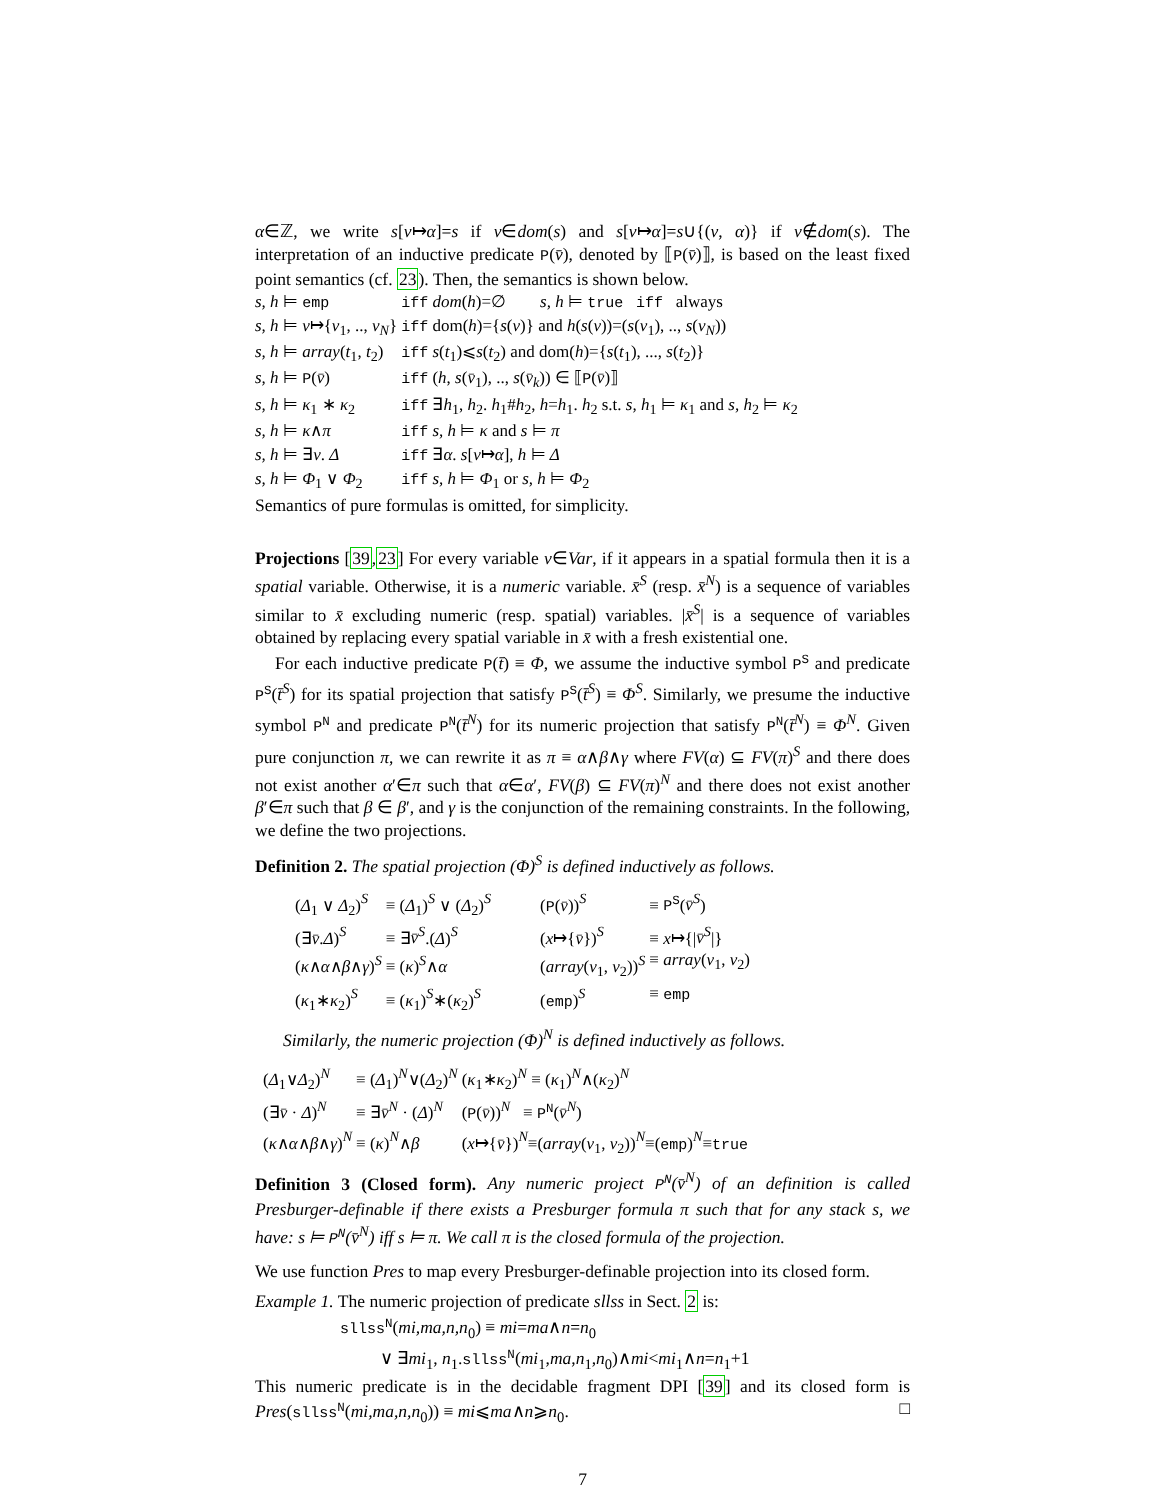α∈ℤ, we write s[v↦α]=s if v∈dom(s) and s[v↦α]=s∪{(v, α)} if v∉dom(s). The interpretation of an inductive predicate P(v̄), denoted by ⟦P(v̄)⟧, is based on the least fixed point semantics (cf. 23). Then, the semantics is shown below.
| s, h ⊨ emp | iff dom ( h )=∅ s, h ⊨ true iff always |
| s, h ⊨ v ↦{ v<sub>1</sub>, .., v<sub>N</sub> } | iff dom( h )={ s ( v )} and h ( s ( v ))=( s ( v<sub>1</sub>), .., s ( v<sub>N</sub> )) |
| s, h ⊨ array ( t<sub>1</sub>, t<sub>2</sub>) | iff s ( t<sub>1</sub>)⩽ s ( t<sub>2</sub>) and dom( h )={ s ( t<sub>1</sub>), ..., s ( t<sub>2</sub>)} |
| s, h ⊨ P ( v̄ ) | iff ( h , s ( v̄<sub>1</sub>), .., s ( v̄<sub>k</sub> )) ∈ ⟦ P ( v̄ )⟧ |
| s, h ⊨ κ<sub>1</sub> ∗ κ<sub>2</sub> | iff ∃ h<sub>1</sub>, h<sub>2</sub>. h<sub>1</sub># h<sub>2</sub>, h = h<sub>1</sub>. h<sub>2</sub> s.t. s, h<sub>1</sub> ⊨ κ<sub>1</sub> and s, h<sub>2</sub> ⊨ κ<sub>2</sub> |
| s, h ⊨ κ ∧ π | iff s, h ⊨ κ and s ⊨ π |
| s, h ⊨ ∃ v . Δ | iff ∃ α . s [ v ↦ α ], h ⊨ Δ |
| s, h ⊨ Φ<sub>1</sub> ∨ Φ<sub>2</sub> | iff s, h ⊨ Φ<sub>1</sub> or s, h ⊨ Φ<sub>2</sub> |
Semantics of pure formulas is omitted, for simplicity.
Projections [39,23] For every variable v∈Var, if it appears in a spatial formula then it is a spatial variable. Otherwise, it is a numeric variable. x̄<sup>S</sup> (resp. x̄<sup>N</sup>) is a sequence of variables similar to x̄ excluding numeric (resp. spatial) variables. |x̄<sup>S</sup>| is a sequence of variables obtained by replacing every spatial variable in x̄ with a fresh existential one.
For each inductive predicate P(t̄) ≡ Φ, we assume the inductive symbol P<sup>S</sup> and predicate P<sup>S</sup>(t̄<sup>S</sup>) for its spatial projection that satisfy P<sup>S</sup>(t̄<sup>S</sup>) ≡ Φ<sup>S</sup>. Similarly, we presume the inductive symbol P<sup>N</sup> and predicate P<sup>N</sup>(t̄<sup>N</sup>) for its numeric projection that satisfy P<sup>N</sup>(t̄<sup>N</sup>) ≡ Φ<sup>N</sup>. Given pure conjunction π, we can rewrite it as π ≡ α∧β∧γ where FV(α) ⊆ FV(π)<sup>S</sup> and there does not exist another α′∈π such that α∈α′, FV(β) ⊆ FV(π)<sup>N</sup> and there does not exist another β′∈π such that β ∈ β′, and γ is the conjunction of the remaining constraints. In the following, we define the two projections.
Definition 2. The spatial projection (Φ)<sup>S</sup> is defined inductively as follows.
| ( Δ<sub>1</sub> ∨ Δ<sub>2</sub>) <sup>S</sup> | ≡ ( Δ<sub>1</sub>) <sup>S</sup> ∨ ( Δ<sub>2</sub>) <sup>S</sup> | ( P ( v̄ )) <sup>S</sup> | ≡ P<sup>S</sup> ( v̄<sup>S</sup> ) |
| (∃ v̄ . Δ ) <sup>S</sup> | ≡ ∃ v̄<sup>S</sup> .( Δ ) <sup>S</sup> | ( x ↦{ v̄ }) <sup>S</sup> | ≡ x ↦{/ v̄<sup>S</sup> /} |
| ( κ ∧ α ∧ β ∧ γ ) <sup>S</sup> | ≡ ( κ ) <sup>S</sup> ∧ α | ( array ( v<sub>1</sub>, v<sub>2</sub>)) <sup>S</sup> | ≡ array ( v<sub>1</sub>, v<sub>2</sub>) |
| ( κ<sub>1</sub>∗ κ<sub>2</sub>) <sup>S</sup> | ≡ ( κ<sub>1</sub>) <sup>S</sup> ∗( κ<sub>2</sub>) <sup>S</sup> | ( emp ) <sup>S</sup> | ≡ emp |
Similarly, the numeric projection (Φ)<sup>N</sup> is defined inductively as follows.
| ( Δ<sub>1</sub>∨ Δ<sub>2</sub>) <sup>N</sup> | ≡ ( Δ<sub>1</sub>) <sup>N</sup> ∨( Δ<sub>2</sub>) <sup>N</sup> | ( κ<sub>1</sub>∗ κ<sub>2</sub>) <sup>N</sup> ≡ ( κ<sub>1</sub>) <sup>N</sup> ∧( κ<sub>2</sub>) <sup>N</sup> |
| (∃ v̄ · Δ ) <sup>N</sup> | ≡ ∃ v̄<sup>N</sup> · ( Δ ) <sup>N</sup> | ( P ( v̄ )) <sup>N</sup> ≡ P<sup>N</sup> ( v̄<sup>N</sup> ) |
| ( κ ∧ α ∧ β ∧ γ ) <sup>N</sup> | ≡ ( κ ) <sup>N</sup> ∧ β | ( x ↦{ v̄ }) <sup>N</sup> ≡( array ( v<sub>1</sub>, v<sub>2</sub>)) <sup>N</sup> ≡( emp ) <sup>N</sup> ≡ true |
Definition 3 (Closed form). Any numeric project P<sup>N</sup>(v̄<sup>N</sup>) of an definition is called Presburger-definable if there exists a Presburger formula π such that for any stack s, we have: s ⊨ P<sup>N</sup>(v̄<sup>N</sup>) iff s ⊨ π. We call π is the closed formula of the projection.
We use function Pres to map every Presburger-definable projection into its closed form.
Example 1. The numeric projection of predicate sllss in Sect. 2 is:
sllss<sup>N</sup>(mi,ma,n,n<sub>0</sub>) ≡ mi=ma∧n=n<sub>0</sub>
∨ ∃mi<sub>1</sub>, n<sub>1</sub>.sllss<sup>N</sup>(mi<sub>1</sub>,ma,n<sub>1</sub>,n<sub>0</sub>)∧mi<mi<sub>1</sub>∧n=n<sub>1</sub>+1
This numeric predicate is in the decidable fragment DPI [39] and its closed form is Pres(sllss<sup>N</sup>(mi,ma,n,n<sub>0</sub>)) ≡ mi⩽ma∧n⩾n<sub>0</sub>. □
7